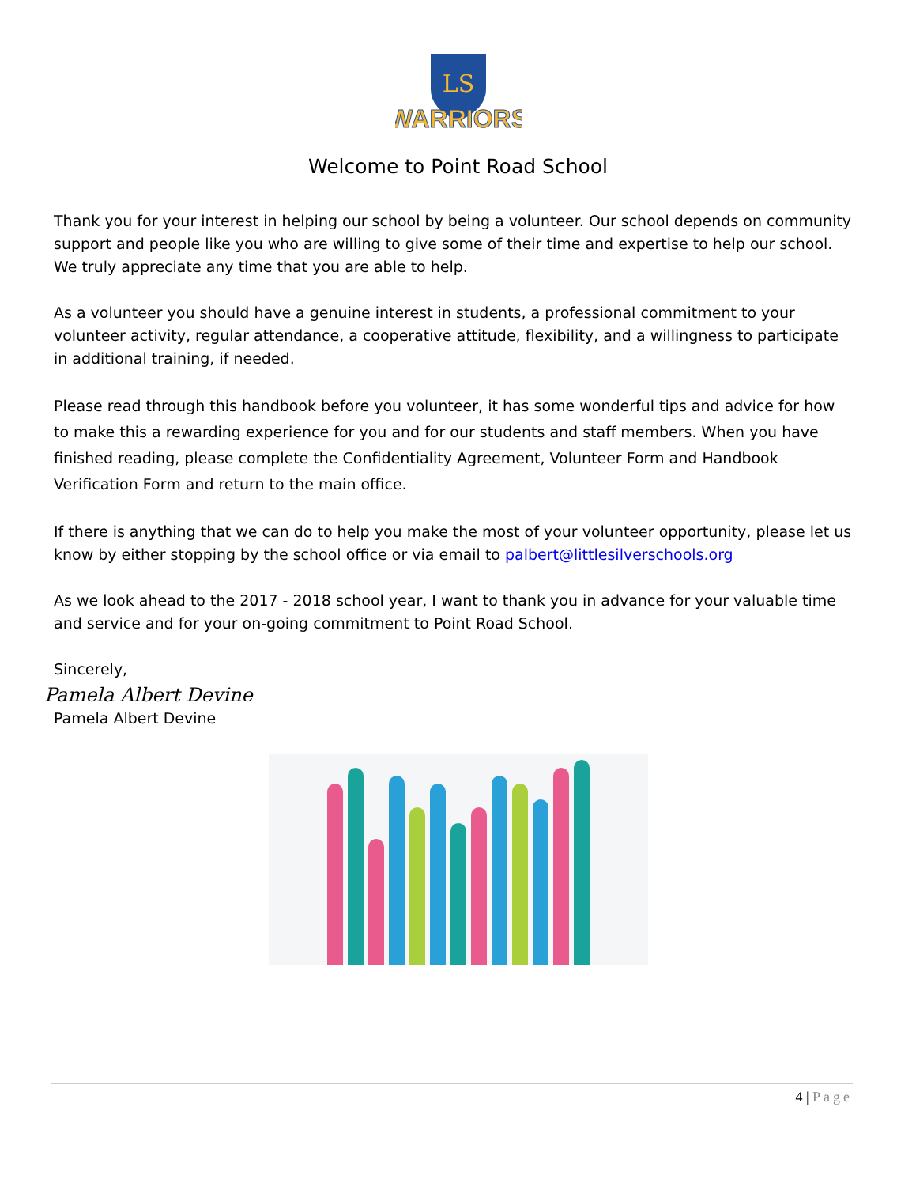LS
WARRIORS
Welcome to Point Road School
Thank you for your interest in helping our school by being a volunteer. Our school depends on community support and people like you who are willing to give some of their time and expertise to help our school. We truly appreciate any time that you are able to help.
As a volunteer you should have a genuine interest in students, a professional commitment to your volunteer activity, regular attendance, a cooperative attitude, flexibility, and a willingness to participate in additional training, if needed.
Please read through this handbook before you volunteer, it has some wonderful tips and advice for how to make this a rewarding experience for you and for our students and staff members. When you have finished reading, please complete the Confidentiality Agreement, Volunteer Form and Handbook Verification Form and return to the main office.
If there is anything that we can do to help you make the most of your volunteer opportunity, please let us know by either stopping by the school office or via email to palbert@littlesilverschools.org
As we look ahead to the 2017 - 2018 school year, I want to thank you in advance for your valuable time and service and for your on-going commitment to Point Road School.
Sincerely,
Pamela Albert Devine
Pamela Albert Devine
4 | Page